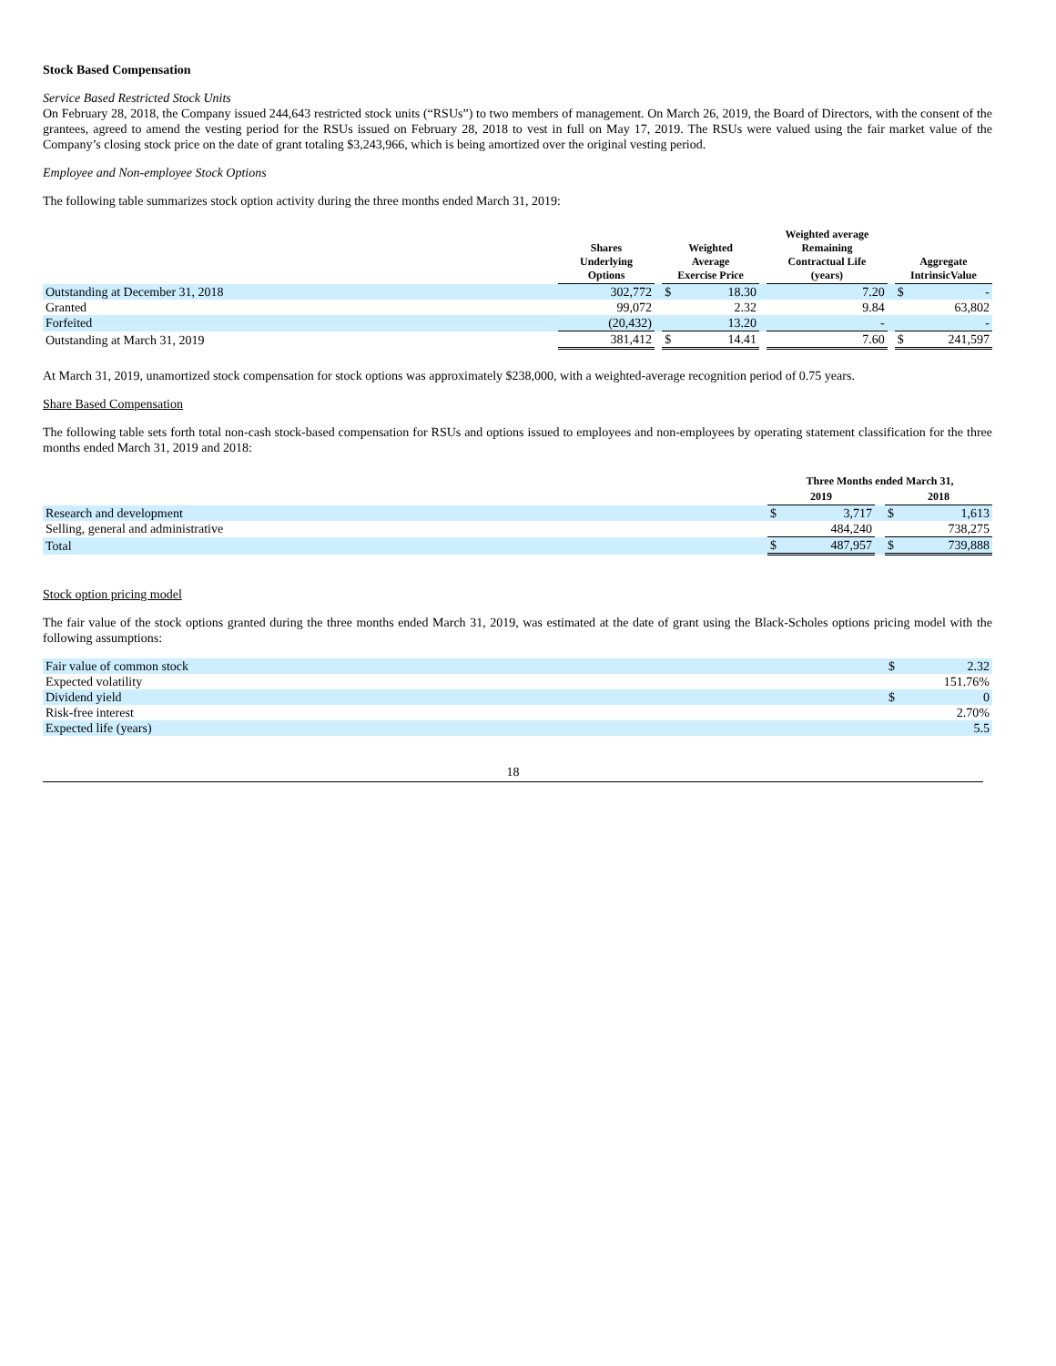Stock Based Compensation
Service Based Restricted Stock Units
On February 28, 2018, the Company issued 244,643 restricted stock units (“RSUs”) to two members of management. On March 26, 2019, the Board of Directors, with the consent of the grantees, agreed to amend the vesting period for the RSUs issued on February 28, 2018 to vest in full on May 17, 2019. The RSUs were valued using the fair market value of the Company’s closing stock price on the date of grant totaling $3,243,966, which is being amortized over the original vesting period.
Employee and Non-employee Stock Options
The following table summarizes stock option activity during the three months ended March 31, 2019:
| | Shares Underlying Options | | Weighted Average Exercise Price | | | Weighted average Remaining Contractual Life (years) | | Aggregate IntrinsicValue | |
| --- | --- | --- | --- | --- | --- | --- | --- | --- | --- |
| Outstanding at December 31, 2018 | 302,772 | | $ | 18.30 | | 7.20 | | $ | - |
| Granted | 99,072 | | | 2.32 | | 9.84 | | | 63,802 |
| Forfeited | (20,432) | | | 13.20 | | - | | | - |
| Outstanding at March 31, 2019 | 381,412 | | $ | 14.41 | | 7.60 | | $ | 241,597 |
At March 31, 2019, unamortized stock compensation for stock options was approximately $238,000, with a weighted-average recognition period of 0.75 years.
Share Based Compensation
The following table sets forth total non-cash stock-based compensation for RSUs and options issued to employees and non-employees by operating statement classification for the three months ended March 31, 2019 and 2018:
| | Three Months ended March 31, | | | | |
| --- | --- | --- | --- | --- | --- |
| | 2019 | | | 2018 | |
| Research and development | $ | 3,717 | | $ | 1,613 |
| Selling, general and administrative | | 484,240 | | | 738,275 |
| Total | $ | 487,957 | | $ | 739,888 |
Stock option pricing model
The fair value of the stock options granted during the three months ended March 31, 2019, was estimated at the date of grant using the Black-Scholes options pricing model with the following assumptions:
| Fair value of common stock | $ | 2.32 |
| Expected volatility | | 151.76% |
| Dividend yield | $ | 0 |
| Risk-free interest | | 2.70% |
| Expected life (years) | | 5.5 |
18